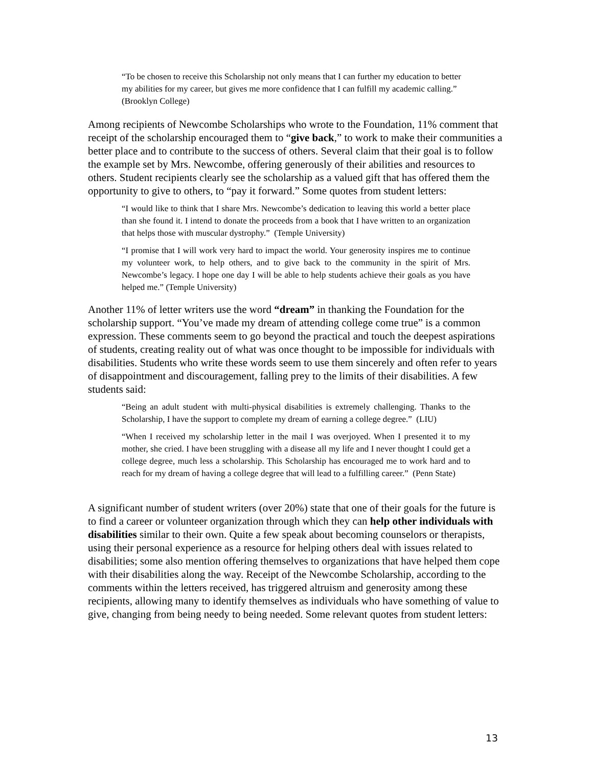“To be chosen to receive this Scholarship not only means that I can further my education to better my abilities for my career, but gives me more confidence that I can fulfill my academic calling.” (Brooklyn College)
Among recipients of Newcombe Scholarships who wrote to the Foundation, 11% comment that receipt of the scholarship encouraged them to “give back,” to work to make their communities a better place and to contribute to the success of others. Several claim that their goal is to follow the example set by Mrs. Newcombe, offering generously of their abilities and resources to others. Student recipients clearly see the scholarship as a valued gift that has offered them the opportunity to give to others, to “pay it forward.” Some quotes from student letters:
“I would like to think that I share Mrs. Newcombe’s dedication to leaving this world a better place than she found it. I intend to donate the proceeds from a book that I have written to an organization that helps those with muscular dystrophy.” (Temple University)
“I promise that I will work very hard to impact the world. Your generosity inspires me to continue my volunteer work, to help others, and to give back to the community in the spirit of Mrs. Newcombe’s legacy. I hope one day I will be able to help students achieve their goals as you have helped me.” (Temple University)
Another 11% of letter writers use the word “dream” in thanking the Foundation for the scholarship support. “You’ve made my dream of attending college come true” is a common expression. These comments seem to go beyond the practical and touch the deepest aspirations of students, creating reality out of what was once thought to be impossible for individuals with disabilities. Students who write these words seem to use them sincerely and often refer to years of disappointment and discouragement, falling prey to the limits of their disabilities. A few students said:
“Being an adult student with multi-physical disabilities is extremely challenging. Thanks to the Scholarship, I have the support to complete my dream of earning a college degree.” (LIU)
“When I received my scholarship letter in the mail I was overjoyed. When I presented it to my mother, she cried. I have been struggling with a disease all my life and I never thought I could get a college degree, much less a scholarship. This Scholarship has encouraged me to work hard and to reach for my dream of having a college degree that will lead to a fulfilling career.” (Penn State)
A significant number of student writers (over 20%) state that one of their goals for the future is to find a career or volunteer organization through which they can help other individuals with disabilities similar to their own. Quite a few speak about becoming counselors or therapists, using their personal experience as a resource for helping others deal with issues related to disabilities; some also mention offering themselves to organizations that have helped them cope with their disabilities along the way. Receipt of the Newcombe Scholarship, according to the comments within the letters received, has triggered altruism and generosity among these recipients, allowing many to identify themselves as individuals who have something of value to give, changing from being needy to being needed. Some relevant quotes from student letters:
13